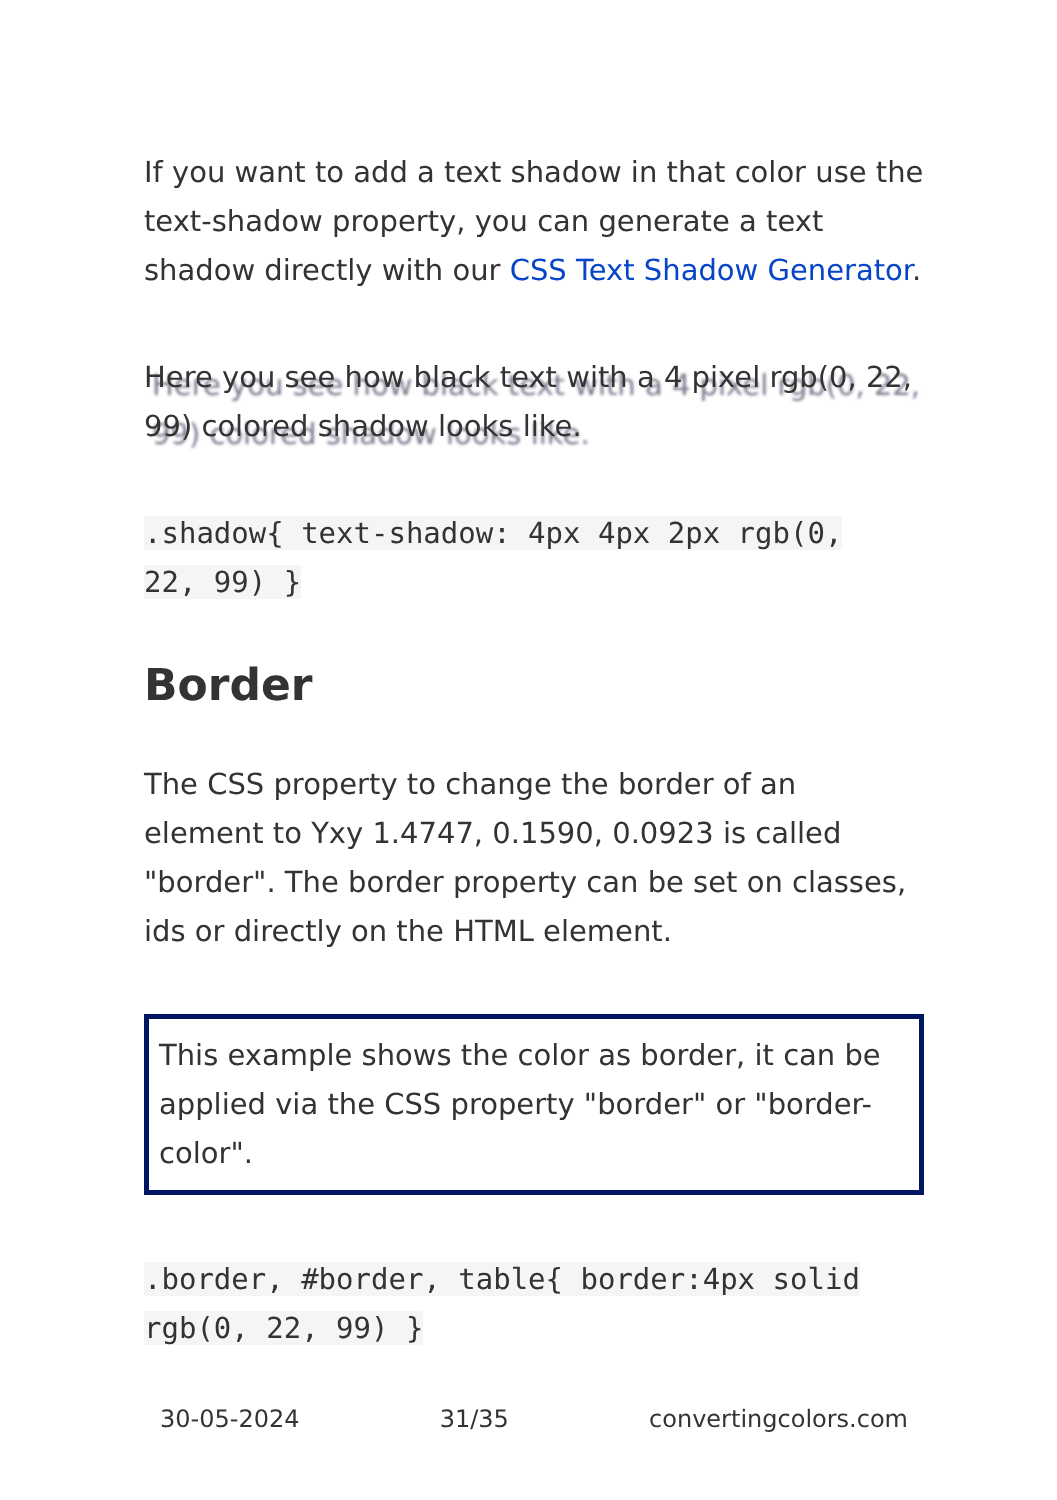If you want to add a text shadow in that color use the text-shadow property, you can generate a text shadow directly with our CSS Text Shadow Generator.
Here you see how black text with a 4 pixel rgb(0, 22, 99) colored shadow looks like.
.shadow{ text-shadow: 4px 4px 2px rgb(0,
22, 99) }
Border
The CSS property to change the border of an element to Yxy 1.4747, 0.1590, 0.0923 is called "border". The border property can be set on classes, ids or directly on the HTML element.
This example shows the color as border, it can be applied via the CSS property "border" or "border-color".
.border, #border, table{ border:4px solid
rgb(0, 22, 99) }
30-05-2024 31/35 convertingcolors.com